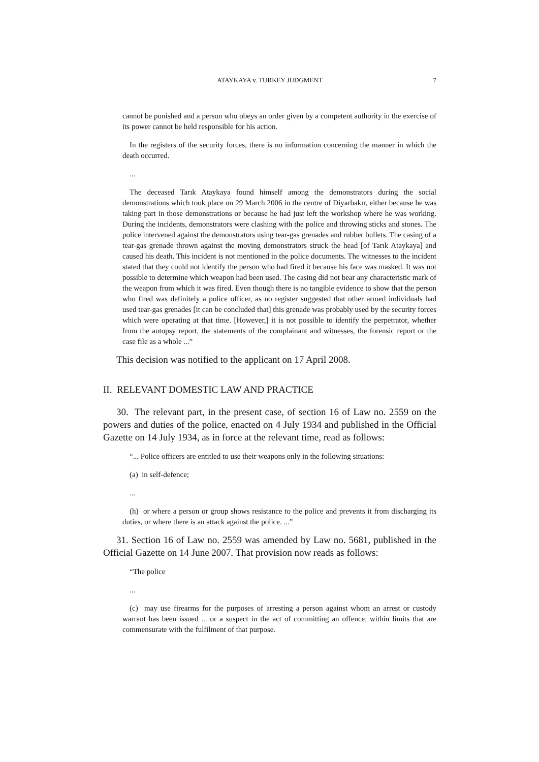ATAYKAYA v. TURKEY JUDGMENT 7
cannot be punished and a person who obeys an order given by a competent authority in the exercise of its power cannot be held responsible for his action.
In the registers of the security forces, there is no information concerning the manner in which the death occurred.
...
The deceased Tarık Ataykaya found himself among the demonstrators during the social demonstrations which took place on 29 March 2006 in the centre of Diyarbakır, either because he was taking part in those demonstrations or because he had just left the workshop where he was working. During the incidents, demonstrators were clashing with the police and throwing sticks and stones. The police intervened against the demonstrators using tear-gas grenades and rubber bullets. The casing of a tear-gas grenade thrown against the moving demonstrators struck the head [of Tarık Ataykaya] and caused his death. This incident is not mentioned in the police documents. The witnesses to the incident stated that they could not identify the person who had fired it because his face was masked. It was not possible to determine which weapon had been used. The casing did not bear any characteristic mark of the weapon from which it was fired. Even though there is no tangible evidence to show that the person who fired was definitely a police officer, as no register suggested that other armed individuals had used tear-gas grenades [it can be concluded that] this grenade was probably used by the security forces which were operating at that time. [However,] it is not possible to identify the perpetrator, whether from the autopsy report, the statements of the complainant and witnesses, the forensic report or the case file as a whole ...”
This decision was notified to the applicant on 17 April 2008.
II. RELEVANT DOMESTIC LAW AND PRACTICE
30. The relevant part, in the present case, of section 16 of Law no. 2559 on the powers and duties of the police, enacted on 4 July 1934 and published in the Official Gazette on 14 July 1934, as in force at the relevant time, read as follows:
“... Police officers are entitled to use their weapons only in the following situations:
(a) in self-defence;
...
(h) or where a person or group shows resistance to the police and prevents it from discharging its duties, or where there is an attack against the police. ...”
31. Section 16 of Law no. 2559 was amended by Law no. 5681, published in the Official Gazette on 14 June 2007. That provision now reads as follows:
“The police
...
(c) may use firearms for the purposes of arresting a person against whom an arrest or custody warrant has been issued ... or a suspect in the act of committing an offence, within limits that are commensurate with the fulfilment of that purpose.